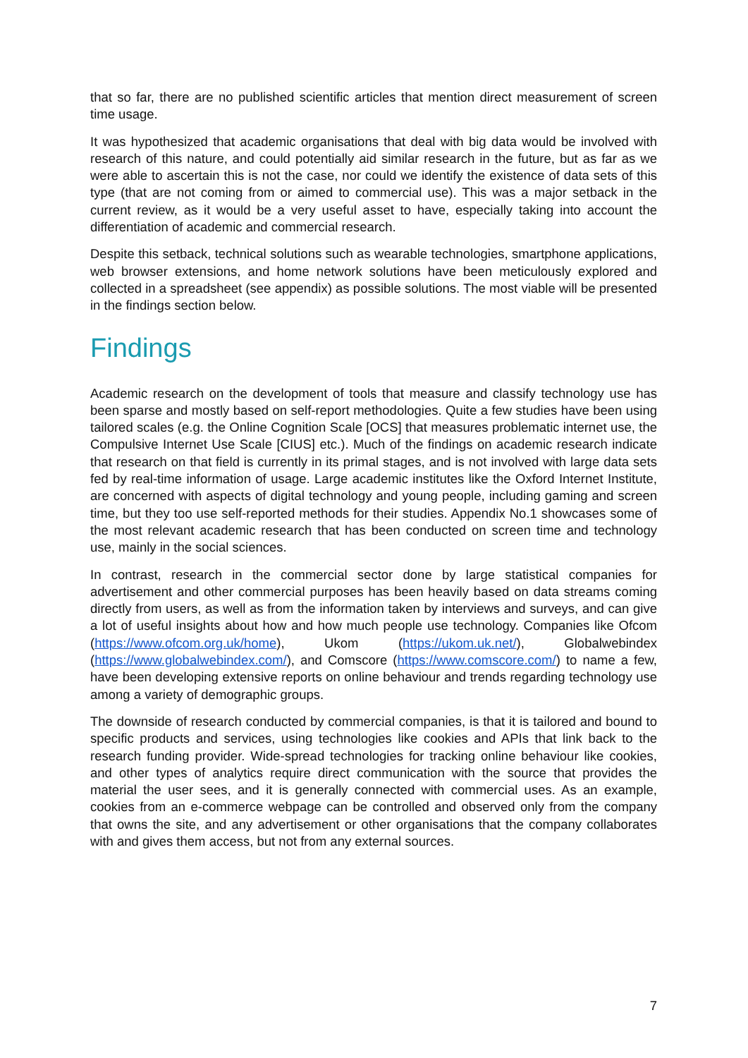that so far, there are no published scientific articles that mention direct measurement of screen time usage.
It was hypothesized that academic organisations that deal with big data would be involved with research of this nature, and could potentially aid similar research in the future, but as far as we were able to ascertain this is not the case, nor could we identify the existence of data sets of this type (that are not coming from or aimed to commercial use). This was a major setback in the current review, as it would be a very useful asset to have, especially taking into account the differentiation of academic and commercial research.
Despite this setback, technical solutions such as wearable technologies, smartphone applications, web browser extensions, and home network solutions have been meticulously explored and collected in a spreadsheet (see appendix) as possible solutions. The most viable will be presented in the findings section below.
Findings
Academic research on the development of tools that measure and classify technology use has been sparse and mostly based on self-report methodologies. Quite a few studies have been using tailored scales (e.g. the Online Cognition Scale [OCS] that measures problematic internet use, the Compulsive Internet Use Scale [CIUS] etc.). Much of the findings on academic research indicate that research on that field is currently in its primal stages, and is not involved with large data sets fed by real-time information of usage. Large academic institutes like the Oxford Internet Institute, are concerned with aspects of digital technology and young people, including gaming and screen time, but they too use self-reported methods for their studies. Appendix No.1 showcases some of the most relevant academic research that has been conducted on screen time and technology use, mainly in the social sciences.
In contrast, research in the commercial sector done by large statistical companies for advertisement and other commercial purposes has been heavily based on data streams coming directly from users, as well as from the information taken by interviews and surveys, and can give a lot of useful insights about how and how much people use technology. Companies like Ofcom (https://www.ofcom.org.uk/home), Ukom (https://ukom.uk.net/), Globalwebindex (https://www.globalwebindex.com/), and Comscore (https://www.comscore.com/) to name a few, have been developing extensive reports on online behaviour and trends regarding technology use among a variety of demographic groups.
The downside of research conducted by commercial companies, is that it is tailored and bound to specific products and services, using technologies like cookies and APIs that link back to the research funding provider. Wide-spread technologies for tracking online behaviour like cookies, and other types of analytics require direct communication with the source that provides the material the user sees, and it is generally connected with commercial uses. As an example, cookies from an e-commerce webpage can be controlled and observed only from the company that owns the site, and any advertisement or other organisations that the company collaborates with and gives them access, but not from any external sources.
7